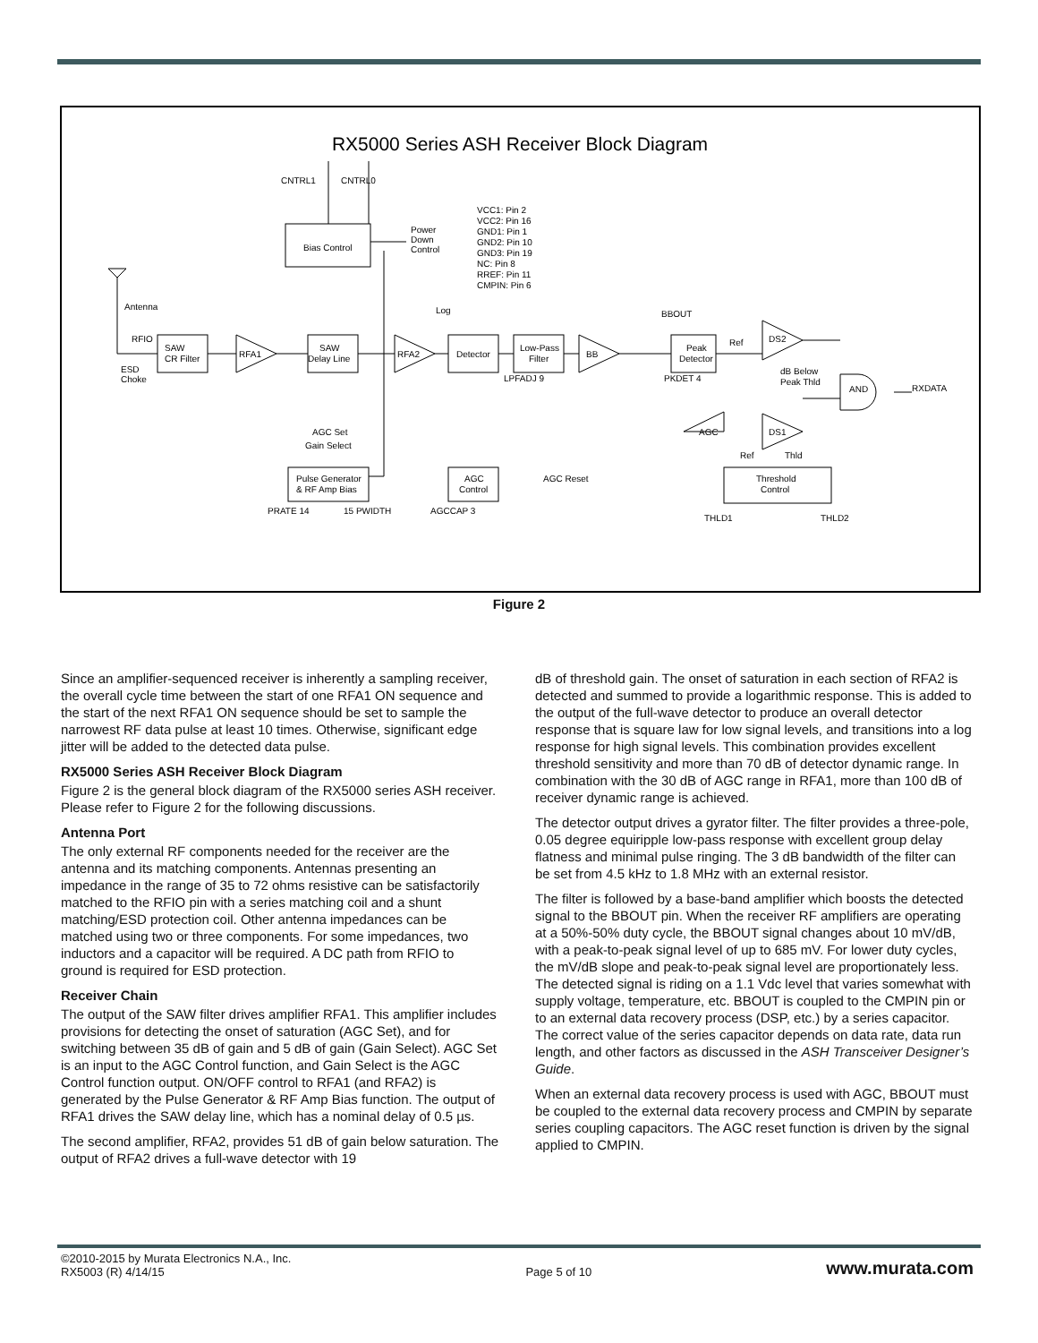RX5000 Series ASH Receiver Block Diagram
CNTRL1
CNTRL0
Bias Control
Power
Down
Control
VCC1: Pin 2
VCC2: Pin 16
GND1: Pin 1
GND2: Pin 10
GND3: Pin 19
NC: Pin 8
RREF: Pin 11
CMPIN: Pin 6
Antenna
RFIO
ESD
Choke
SAW
CR Filter
RFA1
SAW
Delay Line
RFA2
Log
Detector
Low-Pass
Filter
LPFADJ 9
BB
BBOUT
Peak
Detector
PKDET 4
Ref
DS2
dB Below
Peak Thld
AND
RXDATA
AGC
DS1
Ref
Thld
AGC Set
Gain Select
Pulse Generator
& RF Amp Bias
AGC
Control
AGC Reset
Threshold
Control
PRATE 14
15 PWIDTH
AGCCAP 3
THLD1
THLD2
Figure 2
Since an amplifier-sequenced receiver is inherently a sampling receiver, the overall cycle time between the start of one RFA1 ON sequence and the start of the next RFA1 ON sequence should be set to sample the narrowest RF data pulse at least 10 times. Otherwise, significant edge jitter will be added to the detected data pulse.
RX5000 Series ASH Receiver Block Diagram
Figure 2 is the general block diagram of the RX5000 series ASH receiver. Please refer to Figure 2 for the following discussions.
Antenna Port
The only external RF components needed for the receiver are the antenna and its matching components. Antennas presenting an impedance in the range of 35 to 72 ohms resistive can be satisfactorily matched to the RFIO pin with a series matching coil and a shunt matching/ESD protection coil. Other antenna impedances can be matched using two or three components. For some impedances, two inductors and a capacitor will be required. A DC path from RFIO to ground is required for ESD protection.
Receiver Chain
The output of the SAW filter drives amplifier RFA1. This amplifier includes provisions for detecting the onset of saturation (AGC Set), and for switching between 35 dB of gain and 5 dB of gain (Gain Select). AGC Set is an input to the AGC Control function, and Gain Select is the AGC Control function output. ON/OFF control to RFA1 (and RFA2) is generated by the Pulse Generator & RF Amp Bias function. The output of RFA1 drives the SAW delay line, which has a nominal delay of 0.5 µs.
The second amplifier, RFA2, provides 51 dB of gain below saturation. The output of RFA2 drives a full-wave detector with 19
dB of threshold gain. The onset of saturation in each section of RFA2 is detected and summed to provide a logarithmic response. This is added to the output of the full-wave detector to produce an overall detector response that is square law for low signal levels, and transitions into a log response for high signal levels. This combination provides excellent threshold sensitivity and more than 70 dB of detector dynamic range. In combination with the 30 dB of AGC range in RFA1, more than 100 dB of receiver dynamic range is achieved.
The detector output drives a gyrator filter. The filter provides a three-pole, 0.05 degree equiripple low-pass response with excellent group delay flatness and minimal pulse ringing. The 3 dB bandwidth of the filter can be set from 4.5 kHz to 1.8 MHz with an external resistor.
The filter is followed by a base-band amplifier which boosts the detected signal to the BBOUT pin. When the receiver RF amplifiers are operating at a 50%-50% duty cycle, the BBOUT signal changes about 10 mV/dB, with a peak-to-peak signal level of up to 685 mV. For lower duty cycles, the mV/dB slope and peak-to-peak signal level are proportionately less. The detected signal is riding on a 1.1 Vdc level that varies somewhat with supply voltage, temperature, etc. BBOUT is coupled to the CMPIN pin or to an external data recovery process (DSP, etc.) by a series capacitor. The correct value of the series capacitor depends on data rate, data run length, and other factors as discussed in the ASH Transceiver Designer’s Guide.
When an external data recovery process is used with AGC, BBOUT must be coupled to the external data recovery process and CMPIN by separate series coupling capacitors. The AGC reset function is driven by the signal applied to CMPIN.
©2010-2015 by Murata Electronics N.A., Inc.
RX5003 (R) 4/14/15
Page 5 of 10
www.murata.com